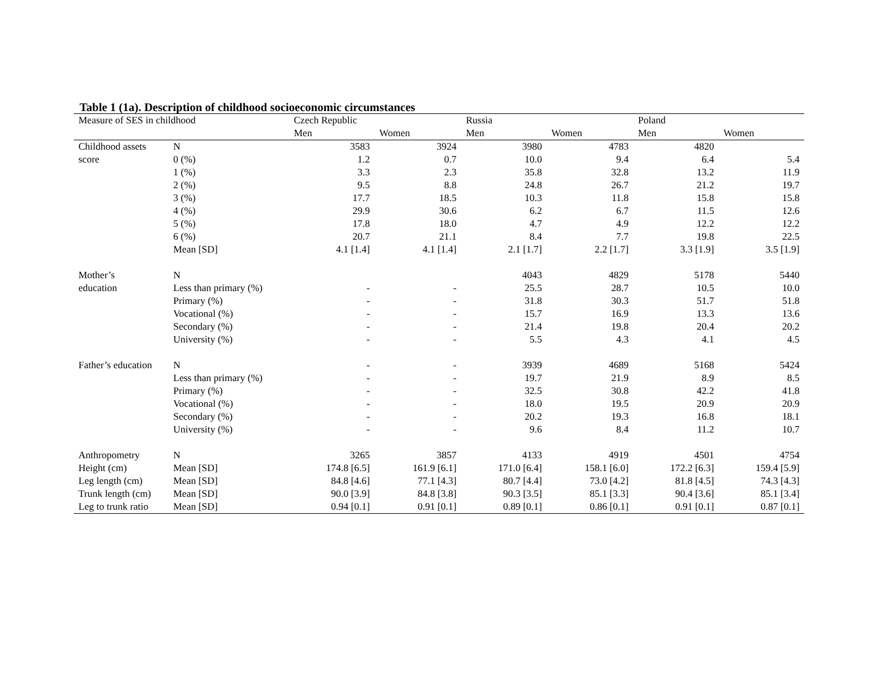Table 1 (1a). Description of childhood socioeconomic circumstances
| Measure of SES in childhood | | Czech Republic | | Russia | | Poland | |
| --- | --- | --- | --- | --- | --- | --- | --- |
| | | Men | Women | Men | Women | Men | Women |
| Childhood assets | N | 3583 | 3924 | 3980 | 4783 | 4820 | |
| score | 0 (%) | 1.2 | 0.7 | 10.0 | 9.4 | 6.4 | 5.4 |
| | 1 (%) | 3.3 | 2.3 | 35.8 | 32.8 | 13.2 | 11.9 |
| | 2 (%) | 9.5 | 8.8 | 24.8 | 26.7 | 21.2 | 19.7 |
| | 3 (%) | 17.7 | 18.5 | 10.3 | 11.8 | 15.8 | 15.8 |
| | 4 (%) | 29.9 | 30.6 | 6.2 | 6.7 | 11.5 | 12.6 |
| | 5 (%) | 17.8 | 18.0 | 4.7 | 4.9 | 12.2 | 12.2 |
| | 6 (%) | 20.7 | 21.1 | 8.4 | 7.7 | 19.8 | 22.5 |
| | Mean [SD] | 4.1 [1.4] | 4.1 [1.4] | 2.1 [1.7] | 2.2 [1.7] | 3.3 [1.9] | 3.5 [1.9] |
| Mother’s | N | | | 4043 | 4829 | 5178 | 5440 |
| education | Less than primary (%) | - | - | 25.5 | 28.7 | 10.5 | 10.0 |
| | Primary (%) | - | - | 31.8 | 30.3 | 51.7 | 51.8 |
| | Vocational (%) | - | - | 15.7 | 16.9 | 13.3 | 13.6 |
| | Secondary (%) | - | - | 21.4 | 19.8 | 20.4 | 20.2 |
| | University (%) | - | - | 5.5 | 4.3 | 4.1 | 4.5 |
| Father’s education | N | - | - | 3939 | 4689 | 5168 | 5424 |
| | Less than primary (%) | - | - | 19.7 | 21.9 | 8.9 | 8.5 |
| | Primary (%) | - | - | 32.5 | 30.8 | 42.2 | 41.8 |
| | Vocational (%) | - | - | 18.0 | 19.5 | 20.9 | 20.9 |
| | Secondary (%) | - | - | 20.2 | 19.3 | 16.8 | 18.1 |
| | University (%) | - | - | 9.6 | 8.4 | 11.2 | 10.7 |
| Anthropometry | N | 3265 | 3857 | 4133 | 4919 | 4501 | 4754 |
| Height (cm) | Mean [SD] | 174.8 [6.5] | 161.9 [6.1] | 171.0 [6.4] | 158.1 [6.0] | 172.2 [6.3] | 159.4 [5.9] |
| Leg length (cm) | Mean [SD] | 84.8 [4.6] | 77.1 [4.3] | 80.7 [4.4] | 73.0 [4.2] | 81.8 [4.5] | 74.3 [4.3] |
| Trunk length (cm) | Mean [SD] | 90.0 [3.9] | 84.8 [3.8] | 90.3 [3.5] | 85.1 [3.3] | 90.4 [3.6] | 85.1 [3.4] |
| Leg to trunk ratio | Mean [SD] | 0.94 [0.1] | 0.91 [0.1] | 0.89 [0.1] | 0.86 [0.1] | 0.91 [0.1] | 0.87 [0.1] |